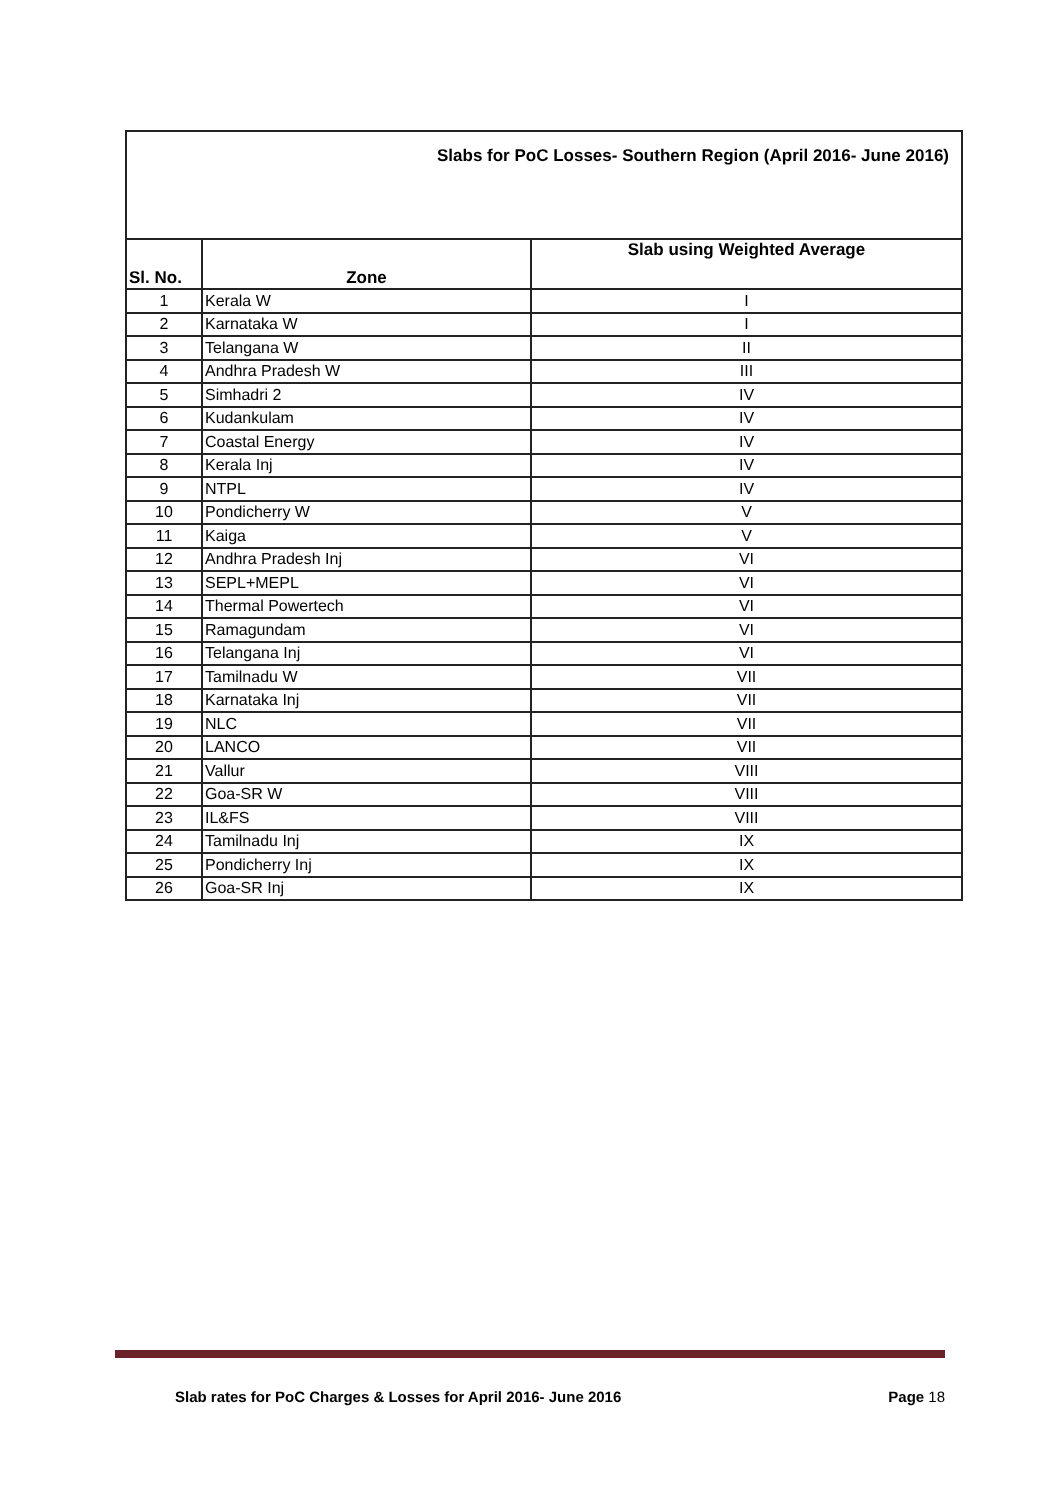| Slabs for PoC Losses- Southern Region (April 2016- June 2016) | | |
| Sl. No. | Zone | Slab using Weighted Average |
| 1 | Kerala W | I |
| 2 | Karnataka W | I |
| 3 | Telangana W | II |
| 4 | Andhra Pradesh W | III |
| 5 | Simhadri 2 | IV |
| 6 | Kudankulam | IV |
| 7 | Coastal Energy | IV |
| 8 | Kerala Inj | IV |
| 9 | NTPL | IV |
| 10 | Pondicherry W | V |
| 11 | Kaiga | V |
| 12 | Andhra Pradesh Inj | VI |
| 13 | SEPL+MEPL | VI |
| 14 | Thermal Powertech | VI |
| 15 | Ramagundam | VI |
| 16 | Telangana Inj | VI |
| 17 | Tamilnadu W | VII |
| 18 | Karnataka Inj | VII |
| 19 | NLC | VII |
| 20 | LANCO | VII |
| 21 | Vallur | VIII |
| 22 | Goa-SR W | VIII |
| 23 | IL&FS | VIII |
| 24 | Tamilnadu Inj | IX |
| 25 | Pondicherry Inj | IX |
| 26 | Goa-SR Inj | IX |
Slab rates for PoC Charges & Losses for April 2016- June 2016 Page 18